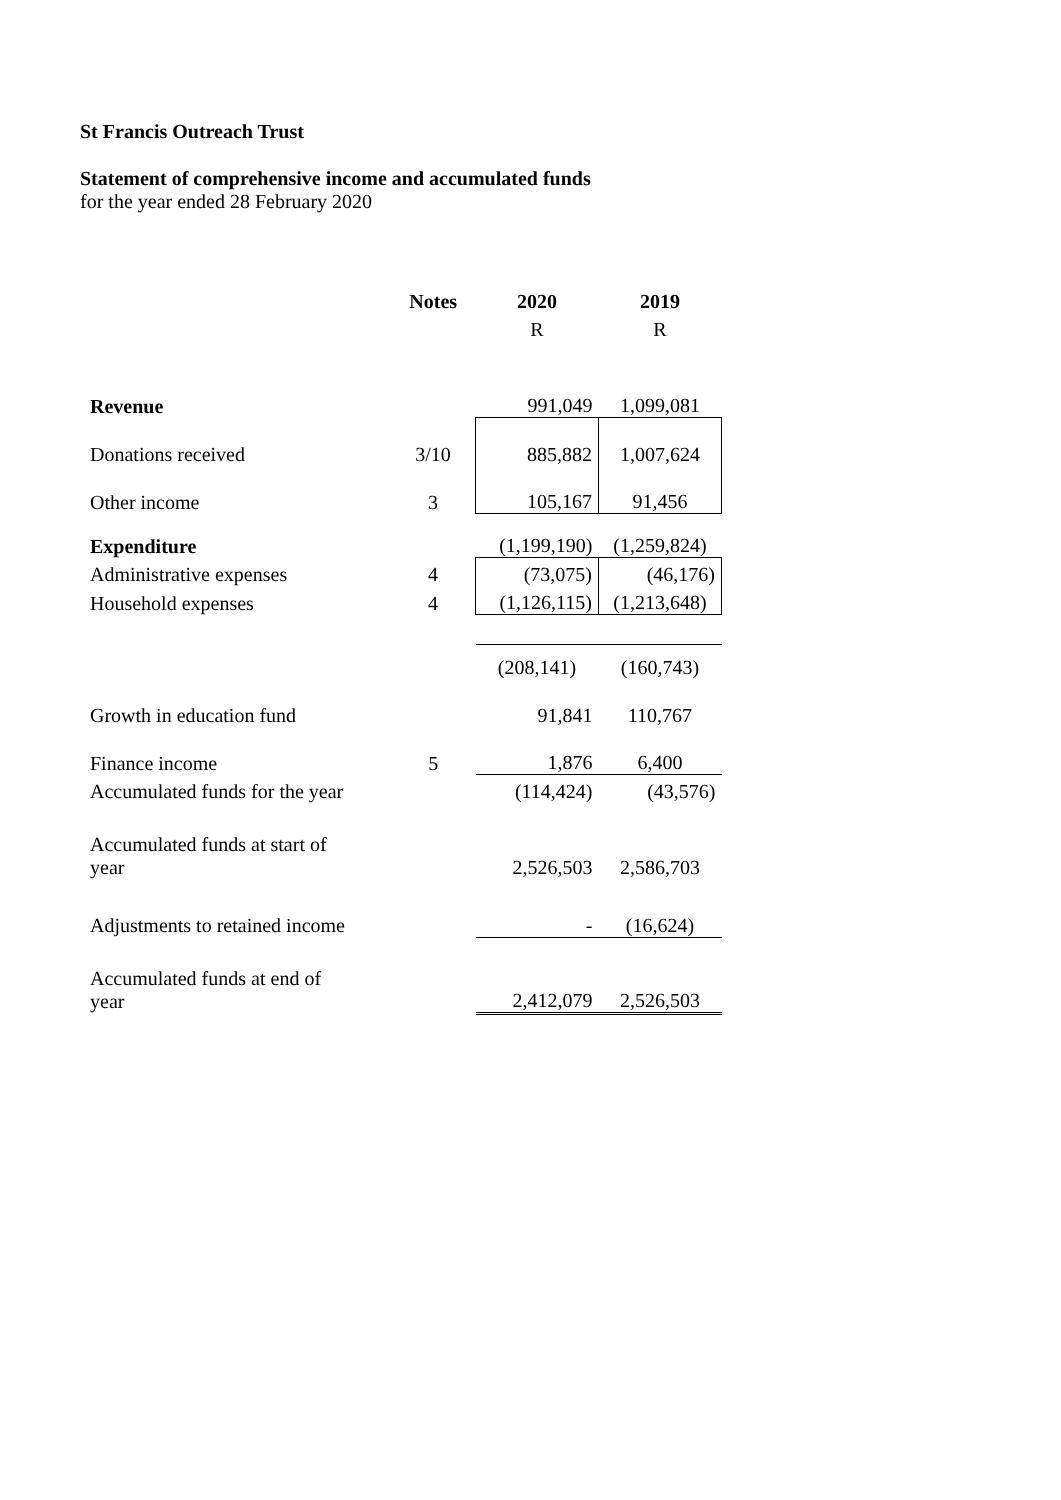St Francis Outreach Trust
Statement of comprehensive income and accumulated funds
for the year ended 28 February 2020
| | Notes | 2020 | 2019 |
| | | R | R |
| Revenue | | 991,049 | 1,099,081 |
| Donations received | 3/10 | 885,882 | 1,007,624 |
| Other income | 3 | 105,167 | 91,456 |
| Expenditure | | (1,199,190) | (1,259,824) |
| Administrative expenses | 4 | (73,075) | (46,176) |
| Household expenses | 4 | (1,126,115) | (1,213,648) |
| | | (208,141) | (160,743) |
| Growth in education fund | | 91,841 | 110,767 |
| Finance income | 5 | 1,876 | 6,400 |
| Accumulated funds for the year | | (114,424) | (43,576) |
| Accumulated funds at start of year | | 2,526,503 | 2,586,703 |
| Adjustments to retained income | | - | (16,624) |
| Accumulated funds at end of year | | 2,412,079 | 2,526,503 |